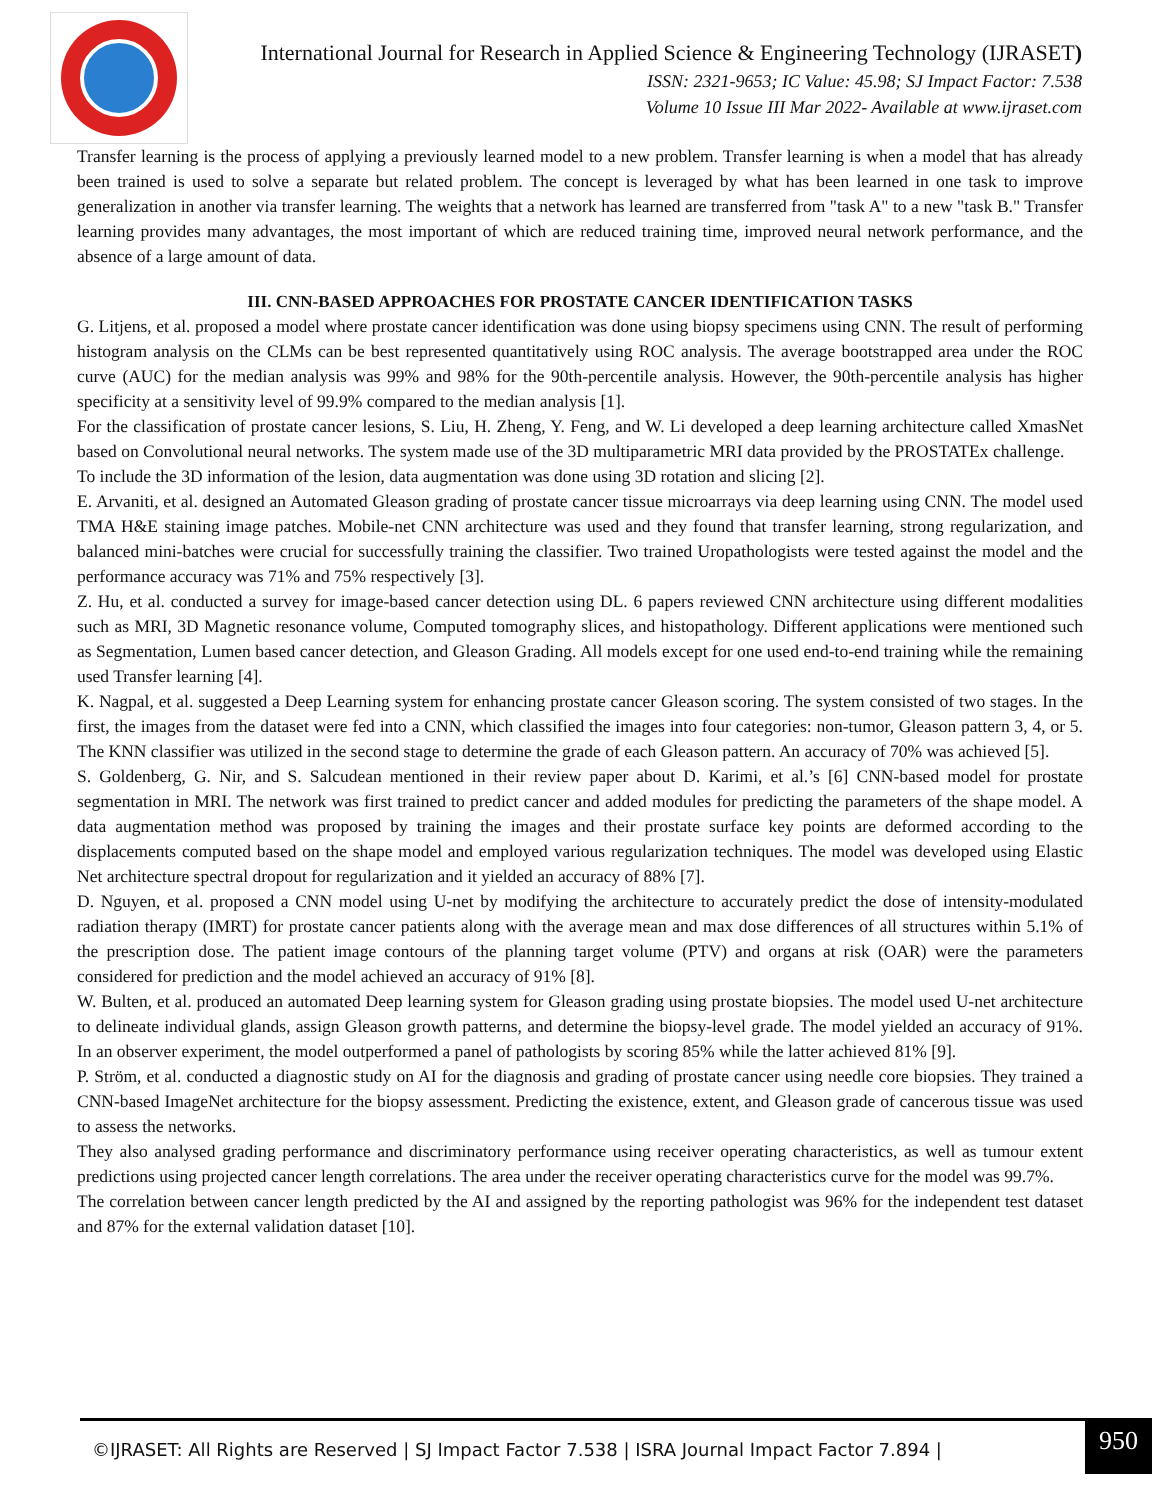International Journal for Research in Applied Science & Engineering Technology (IJRASET)
ISSN: 2321-9653; IC Value: 45.98; SJ Impact Factor: 7.538
Volume 10 Issue III Mar 2022- Available at www.ijraset.com
Transfer learning is the process of applying a previously learned model to a new problem. Transfer learning is when a model that has already been trained is used to solve a separate but related problem. The concept is leveraged by what has been learned in one task to improve generalization in another via transfer learning. The weights that a network has learned are transferred from "task A" to a new "task B." Transfer learning provides many advantages, the most important of which are reduced training time, improved neural network performance, and the absence of a large amount of data.
III. CNN-BASED APPROACHES FOR PROSTATE CANCER IDENTIFICATION TASKS
G. Litjens, et al. proposed a model where prostate cancer identification was done using biopsy specimens using CNN. The result of performing histogram analysis on the CLMs can be best represented quantitatively using ROC analysis. The average bootstrapped area under the ROC curve (AUC) for the median analysis was 99% and 98% for the 90th-percentile analysis. However, the 90th-percentile analysis has higher specificity at a sensitivity level of 99.9% compared to the median analysis [1].
For the classification of prostate cancer lesions, S. Liu, H. Zheng, Y. Feng, and W. Li developed a deep learning architecture called XmasNet based on Convolutional neural networks. The system made use of the 3D multiparametric MRI data provided by the PROSTATEx challenge.
To include the 3D information of the lesion, data augmentation was done using 3D rotation and slicing [2].
E. Arvaniti, et al. designed an Automated Gleason grading of prostate cancer tissue microarrays via deep learning using CNN. The model used TMA H&E staining image patches. Mobile-net CNN architecture was used and they found that transfer learning, strong regularization, and balanced mini-batches were crucial for successfully training the classifier. Two trained Uropathologists were tested against the model and the performance accuracy was 71% and 75% respectively [3].
Z. Hu, et al. conducted a survey for image-based cancer detection using DL. 6 papers reviewed CNN architecture using different modalities such as MRI, 3D Magnetic resonance volume, Computed tomography slices, and histopathology. Different applications were mentioned such as Segmentation, Lumen based cancer detection, and Gleason Grading. All models except for one used end-to-end training while the remaining used Transfer learning [4].
K. Nagpal, et al. suggested a Deep Learning system for enhancing prostate cancer Gleason scoring. The system consisted of two stages. In the first, the images from the dataset were fed into a CNN, which classified the images into four categories: non-tumor, Gleason pattern 3, 4, or 5. The KNN classifier was utilized in the second stage to determine the grade of each Gleason pattern. An accuracy of 70% was achieved [5].
S. Goldenberg, G. Nir, and S. Salcudean mentioned in their review paper about D. Karimi, et al.’s [6] CNN-based model for prostate segmentation in MRI. The network was first trained to predict cancer and added modules for predicting the parameters of the shape model. A data augmentation method was proposed by training the images and their prostate surface key points are deformed according to the displacements computed based on the shape model and employed various regularization techniques. The model was developed using Elastic Net architecture spectral dropout for regularization and it yielded an accuracy of 88% [7].
D. Nguyen, et al. proposed a CNN model using U-net by modifying the architecture to accurately predict the dose of intensity-modulated radiation therapy (IMRT) for prostate cancer patients along with the average mean and max dose differences of all structures within 5.1% of the prescription dose. The patient image contours of the planning target volume (PTV) and organs at risk (OAR) were the parameters considered for prediction and the model achieved an accuracy of 91% [8].
W. Bulten, et al. produced an automated Deep learning system for Gleason grading using prostate biopsies. The model used U-net architecture to delineate individual glands, assign Gleason growth patterns, and determine the biopsy-level grade. The model yielded an accuracy of 91%. In an observer experiment, the model outperformed a panel of pathologists by scoring 85% while the latter achieved 81% [9].
P. Ström, et al. conducted a diagnostic study on AI for the diagnosis and grading of prostate cancer using needle core biopsies. They trained a CNN-based ImageNet architecture for the biopsy assessment. Predicting the existence, extent, and Gleason grade of cancerous tissue was used to assess the networks.
They also analysed grading performance and discriminatory performance using receiver operating characteristics, as well as tumour extent predictions using projected cancer length correlations. The area under the receiver operating characteristics curve for the model was 99.7%.
The correlation between cancer length predicted by the AI and assigned by the reporting pathologist was 96% for the independent test dataset and 87% for the external validation dataset [10].
©IJRASET: All Rights are Reserved | SJ Impact Factor 7.538 | ISRA Journal Impact Factor 7.894 |
950